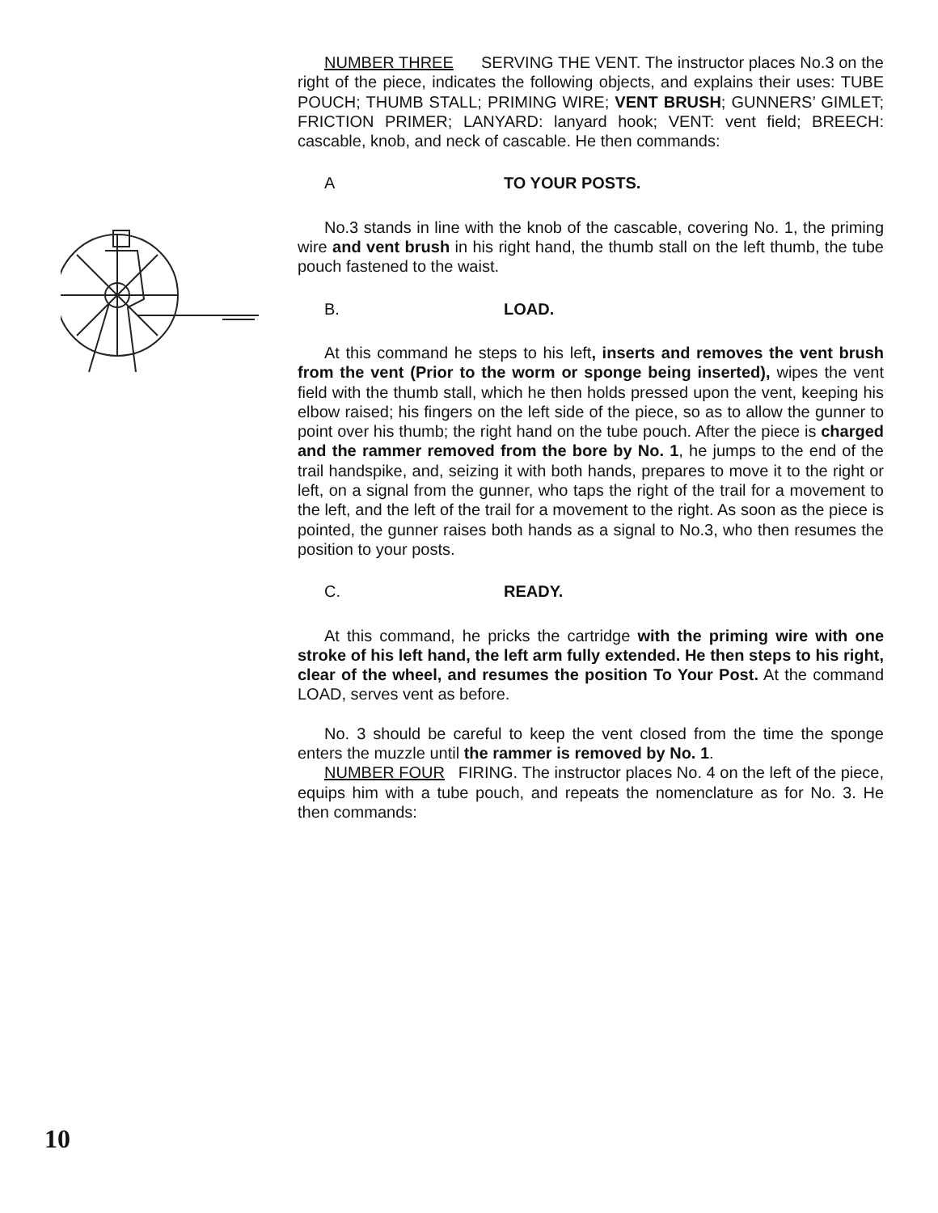NUMBER THREE SERVING THE VENT. The instructor places No.3 on the right of the piece, indicates the following objects, and explains their uses: TUBE POUCH; THUMB STALL; PRIMING WIRE; VENT BRUSH; GUNNERS’ GIMLET; FRICTION PRIMER; LANYARD: lanyard hook; VENT: vent field; BREECH: cascable, knob, and neck of cascable. He then commands:
A TO YOUR POSTS.
No.3 stands in line with the knob of the cascable, covering No. 1, the priming wire and vent brush in his right hand, the thumb stall on the left thumb, the tube pouch fastened to the waist.
B. LOAD.
At this command he steps to his left, inserts and removes the vent brush from the vent (Prior to the worm or sponge being inserted), wipes the vent field with the thumb stall, which he then holds pressed upon the vent, keeping his elbow raised; his fingers on the left side of the piece, so as to allow the gunner to point over his thumb; the right hand on the tube pouch. After the piece is charged and the rammer removed from the bore by No. 1, he jumps to the end of the trail handspike, and, seizing it with both hands, prepares to move it to the right or left, on a signal from the gunner, who taps the right of the trail for a movement to the left, and the left of the trail for a movement to the right. As soon as the piece is pointed, the gunner raises both hands as a signal to No.3, who then resumes the position to your posts.
C. READY.
At this command, he pricks the cartridge with the priming wire with one stroke of his left hand, the left arm fully extended. He then steps to his right, clear of the wheel, and resumes the position To Your Post. At the command LOAD, serves vent as before.
No. 3 should be careful to keep the vent closed from the time the sponge enters the muzzle until the rammer is removed by No. 1.
NUMBER FOUR FIRING. The instructor places No. 4 on the left of the piece, equips him with a tube pouch, and repeats the nomenclature as for No. 3. He then commands:
10